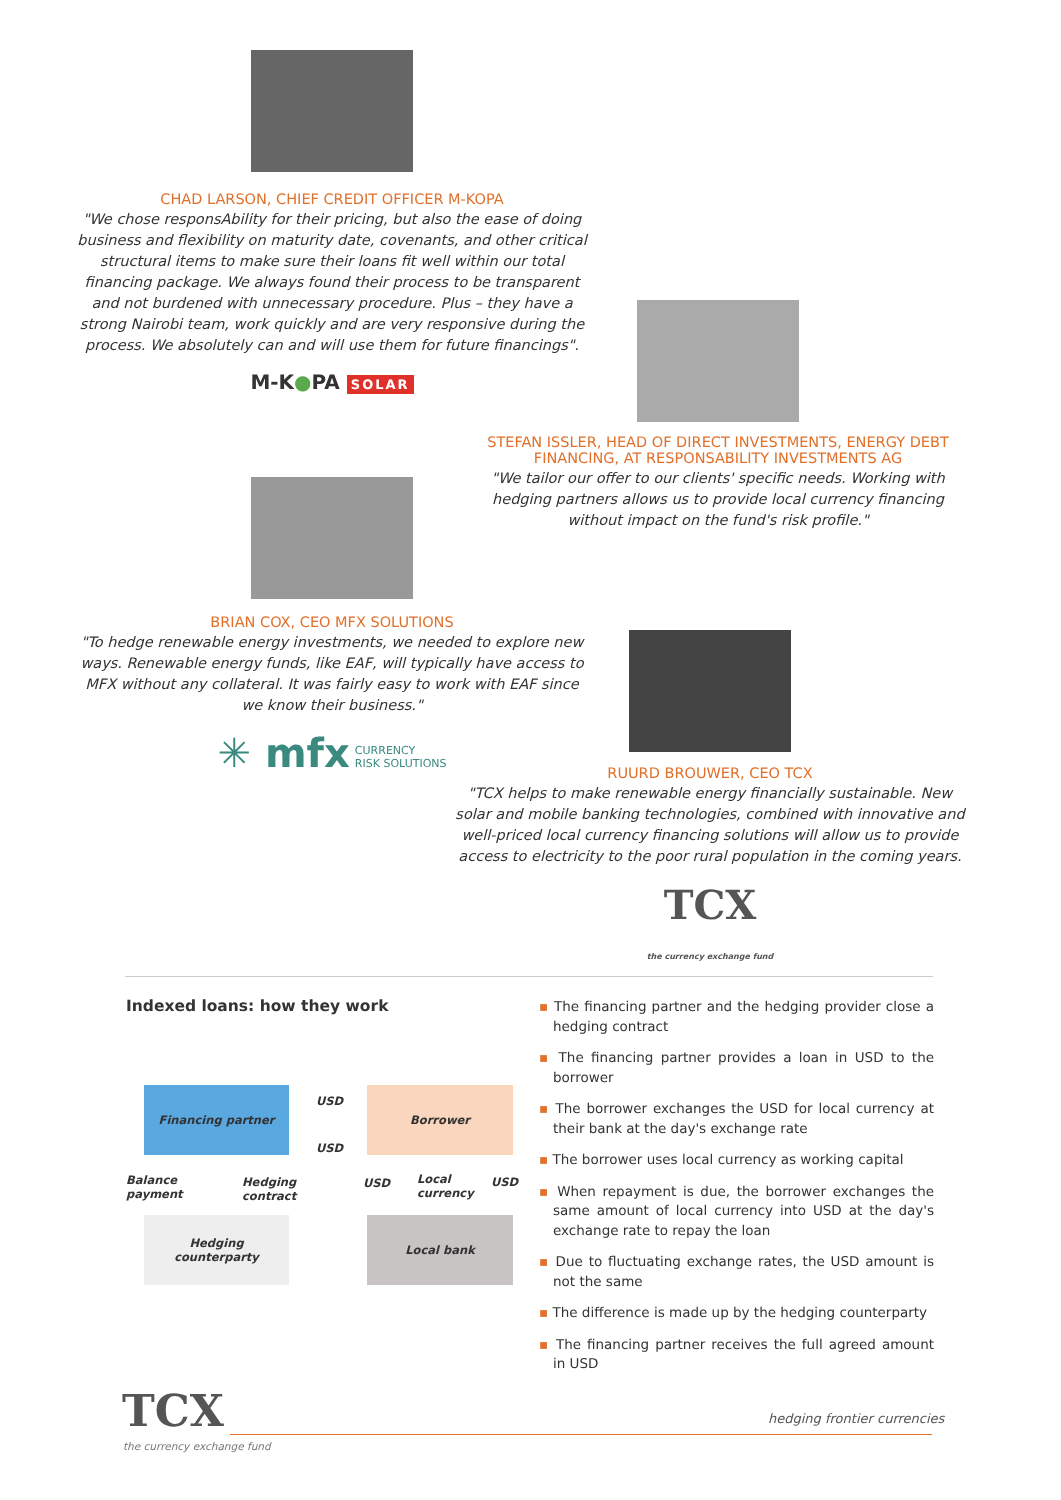CHAD LARSON, CHIEF CREDIT OFFICER M-KOPA
"We chose responsAbility for their pricing, but also the ease of doing business and flexibility on maturity date, covenants, and other critical structural items to make sure their loans fit well within our total financing package. We always found their process to be transparent and not burdened with unnecessary procedure. Plus – they have a strong Nairobi team, work quickly and are very responsive during the process. We absolutely can and will use them for future financings".
M-K●PA SOLAR
STEFAN ISSLER, HEAD OF DIRECT INVESTMENTS, ENERGY DEBT FINANCING, AT RESPONSABILITY INVESTMENTS AG
"We tailor our offer to our clients' specific needs. Working with hedging partners allows us to provide local currency financing without impact on the fund's risk profile."
BRIAN COX, CEO MFX SOLUTIONS
"To hedge renewable energy investments, we needed to explore new ways. Renewable energy funds, like EAF, will typically have access to MFX without any collateral. It was fairly easy to work with EAF since we know their business."
✳ mfx CURRENCY
RISK SOLUTIONS
RUURD BROUWER, CEO TCX
"TCX helps to make renewable energy financially sustainable. New solar and mobile banking technologies, combined with innovative and well-priced local currency financing solutions will allow us to provide access to electricity to the poor rural population in the coming years.
TCX
the currency exchange fund
Indexed loans: how they work
Financing partner Borrower
Hedging
counterparty
Local bank
USD
USD
Balance
payment
Hedging
contract
USD
Local
currency
USD
▪ The financing partner and the hedging provider close a hedging contract
▪ The financing partner provides a loan in USD to the borrower
▪ The borrower exchanges the USD for local currency at their bank at the day's exchange rate
▪ The borrower uses local currency as working capital
▪ When repayment is due, the borrower exchanges the same amount of local currency into USD at the day's exchange rate to repay the loan
▪ Due to fluctuating exchange rates, the USD amount is not the same
▪ The difference is made up by the hedging counterparty
▪ The financing partner receives the full agreed amount in USD
TCX
the currency exchange fund
hedging frontier currencies